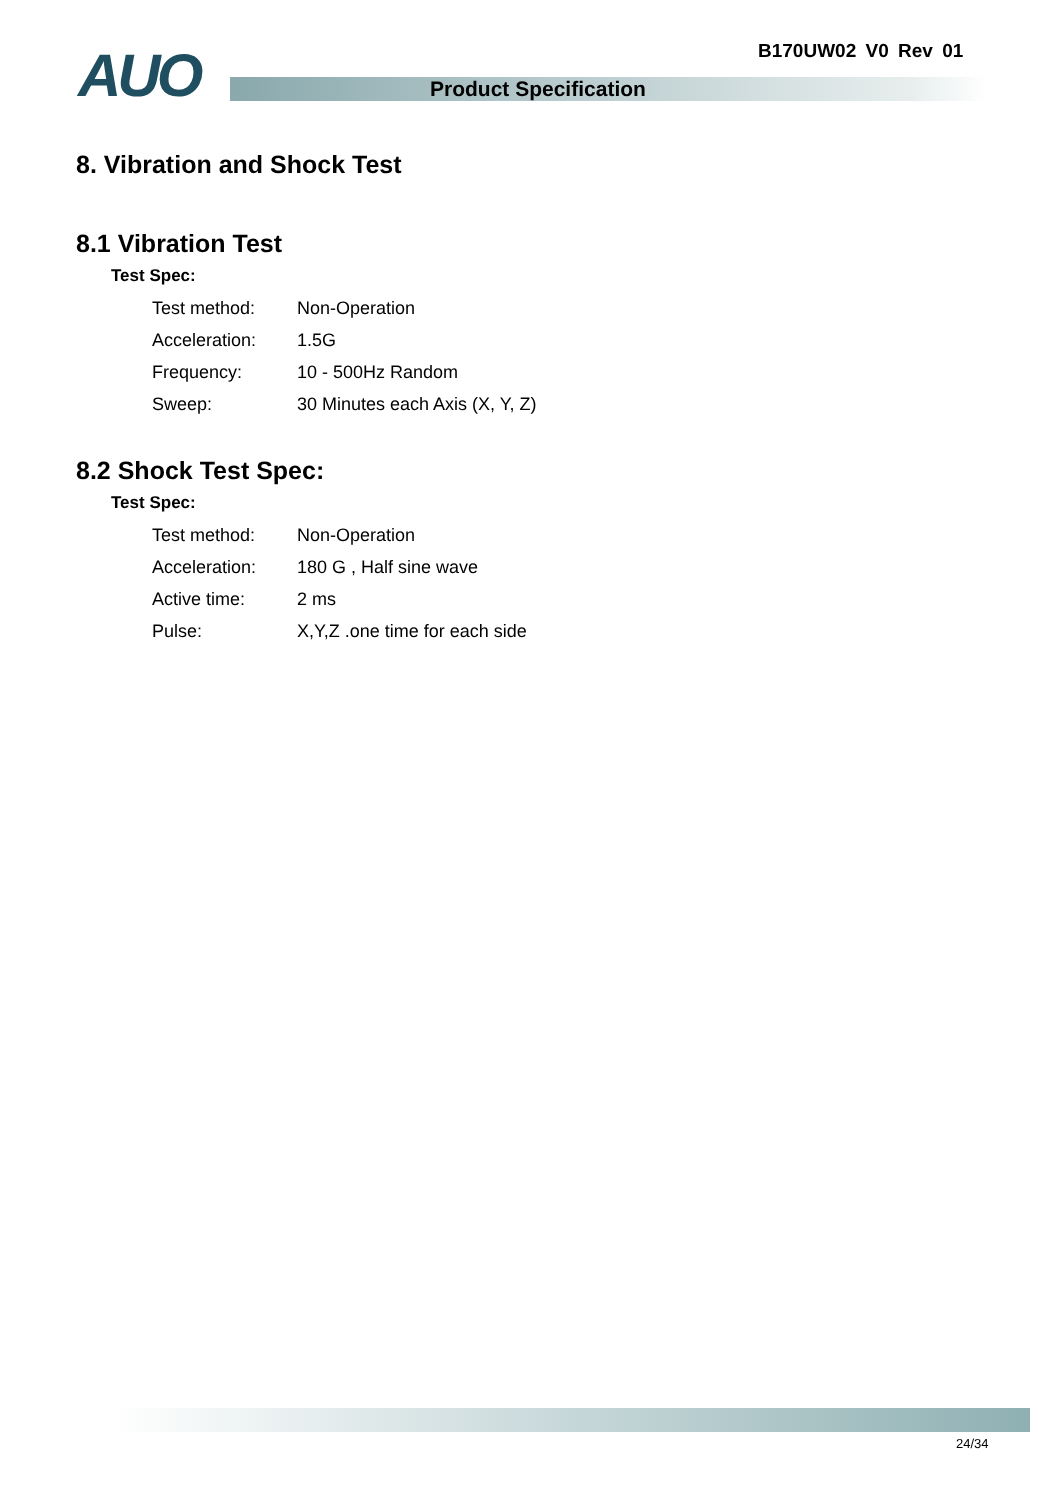B170UW02 V0 Rev 01
AUO Product Specification
8. Vibration and Shock Test
8.1 Vibration Test
Test Spec:
| Test method: | Non-Operation |
| Acceleration: | 1.5G |
| Frequency: | 10 - 500Hz Random |
| Sweep: | 30 Minutes each Axis (X, Y, Z) |
8.2 Shock Test Spec:
Test Spec:
| Test method: | Non-Operation |
| Acceleration: | 180 G , Half sine wave |
| Active time: | 2 ms |
| Pulse: | X,Y,Z .one time for each side |
24/34